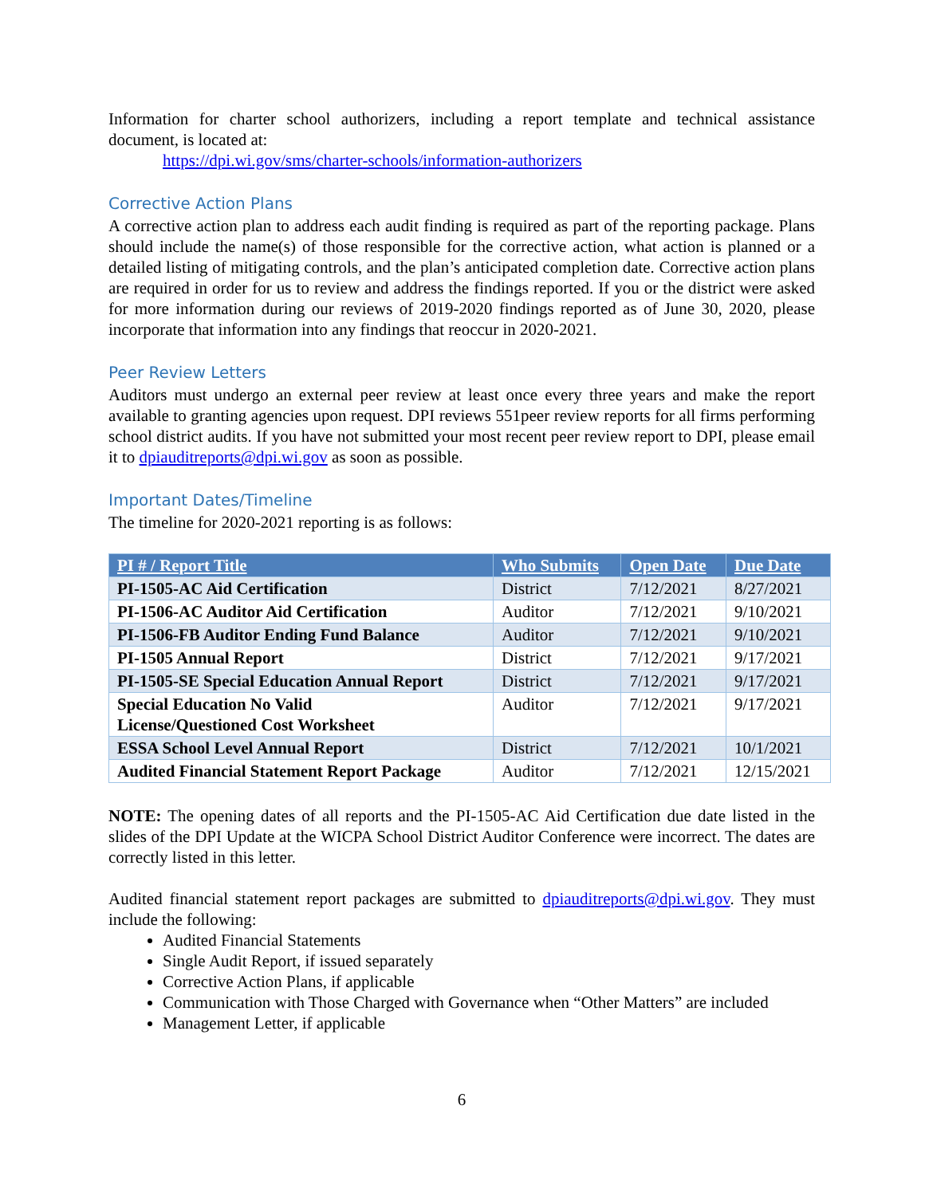Information for charter school authorizers, including a report template and technical assistance document, is located at:
https://dpi.wi.gov/sms/charter-schools/information-authorizers
Corrective Action Plans
A corrective action plan to address each audit finding is required as part of the reporting package. Plans should include the name(s) of those responsible for the corrective action, what action is planned or a detailed listing of mitigating controls, and the plan’s anticipated completion date. Corrective action plans are required in order for us to review and address the findings reported. If you or the district were asked for more information during our reviews of 2019-2020 findings reported as of June 30, 2020, please incorporate that information into any findings that reoccur in 2020-2021.
Peer Review Letters
Auditors must undergo an external peer review at least once every three years and make the report available to granting agencies upon request. DPI reviews 551peer review reports for all firms performing school district audits. If you have not submitted your most recent peer review report to DPI, please email it to dpiauditreports@dpi.wi.gov as soon as possible.
Important Dates/Timeline
The timeline for 2020-2021 reporting is as follows:
| PI # / Report Title | Who Submits | Open Date | Due Date |
| --- | --- | --- | --- |
| PI-1505-AC Aid Certification | District | 7/12/2021 | 8/27/2021 |
| PI-1506-AC Auditor Aid Certification | Auditor | 7/12/2021 | 9/10/2021 |
| PI-1506-FB Auditor Ending Fund Balance | Auditor | 7/12/2021 | 9/10/2021 |
| PI-1505 Annual Report | District | 7/12/2021 | 9/17/2021 |
| PI-1505-SE Special Education Annual Report | District | 7/12/2021 | 9/17/2021 |
| Special Education No Valid License/Questioned Cost Worksheet | Auditor | 7/12/2021 | 9/17/2021 |
| ESSA School Level Annual Report | District | 7/12/2021 | 10/1/2021 |
| Audited Financial Statement Report Package | Auditor | 7/12/2021 | 12/15/2021 |
NOTE: The opening dates of all reports and the PI-1505-AC Aid Certification due date listed in the slides of the DPI Update at the WICPA School District Auditor Conference were incorrect. The dates are correctly listed in this letter.
Audited financial statement report packages are submitted to dpiauditreports@dpi.wi.gov. They must include the following:
Audited Financial Statements
Single Audit Report, if issued separately
Corrective Action Plans, if applicable
Communication with Those Charged with Governance when “Other Matters” are included
Management Letter, if applicable
6